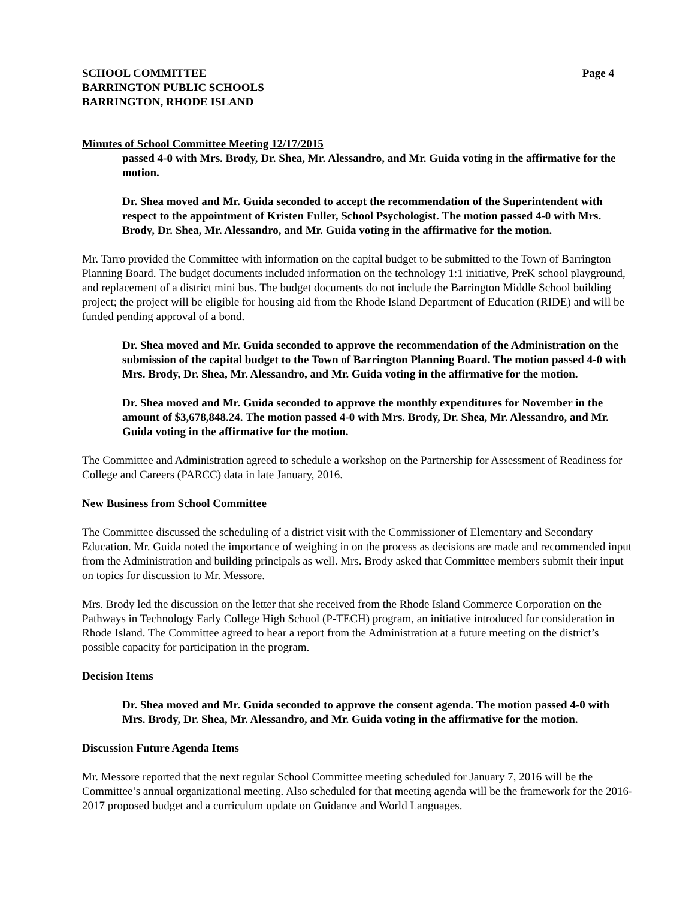SCHOOL COMMITTEE
BARRINGTON PUBLIC SCHOOLS
BARRINGTON, RHODE ISLAND
Page 4
Minutes of School Committee Meeting 12/17/2015
passed 4-0 with Mrs. Brody, Dr. Shea, Mr. Alessandro, and Mr. Guida voting in the affirmative for the motion.
Dr. Shea moved and Mr. Guida seconded to accept the recommendation of the Superintendent with respect to the appointment of Kristen Fuller, School Psychologist. The motion passed 4-0 with Mrs. Brody, Dr. Shea, Mr. Alessandro, and Mr. Guida voting in the affirmative for the motion.
Mr. Tarro provided the Committee with information on the capital budget to be submitted to the Town of Barrington Planning Board. The budget documents included information on the technology 1:1 initiative, PreK school playground, and replacement of a district mini bus. The budget documents do not include the Barrington Middle School building project; the project will be eligible for housing aid from the Rhode Island Department of Education (RIDE) and will be funded pending approval of a bond.
Dr. Shea moved and Mr. Guida seconded to approve the recommendation of the Administration on the submission of the capital budget to the Town of Barrington Planning Board. The motion passed 4-0 with Mrs. Brody, Dr. Shea, Mr. Alessandro, and Mr. Guida voting in the affirmative for the motion.
Dr. Shea moved and Mr. Guida seconded to approve the monthly expenditures for November in the amount of $3,678,848.24. The motion passed 4-0 with Mrs. Brody, Dr. Shea, Mr. Alessandro, and Mr. Guida voting in the affirmative for the motion.
The Committee and Administration agreed to schedule a workshop on the Partnership for Assessment of Readiness for College and Careers (PARCC) data in late January, 2016.
New Business from School Committee
The Committee discussed the scheduling of a district visit with the Commissioner of Elementary and Secondary Education. Mr. Guida noted the importance of weighing in on the process as decisions are made and recommended input from the Administration and building principals as well. Mrs. Brody asked that Committee members submit their input on topics for discussion to Mr. Messore.
Mrs. Brody led the discussion on the letter that she received from the Rhode Island Commerce Corporation on the Pathways in Technology Early College High School (P-TECH) program, an initiative introduced for consideration in Rhode Island. The Committee agreed to hear a report from the Administration at a future meeting on the district’s possible capacity for participation in the program.
Decision Items
Dr. Shea moved and Mr. Guida seconded to approve the consent agenda. The motion passed 4-0 with Mrs. Brody, Dr. Shea, Mr. Alessandro, and Mr. Guida voting in the affirmative for the motion.
Discussion Future Agenda Items
Mr. Messore reported that the next regular School Committee meeting scheduled for January 7, 2016 will be the Committee’s annual organizational meeting. Also scheduled for that meeting agenda will be the framework for the 2016-2017 proposed budget and a curriculum update on Guidance and World Languages.